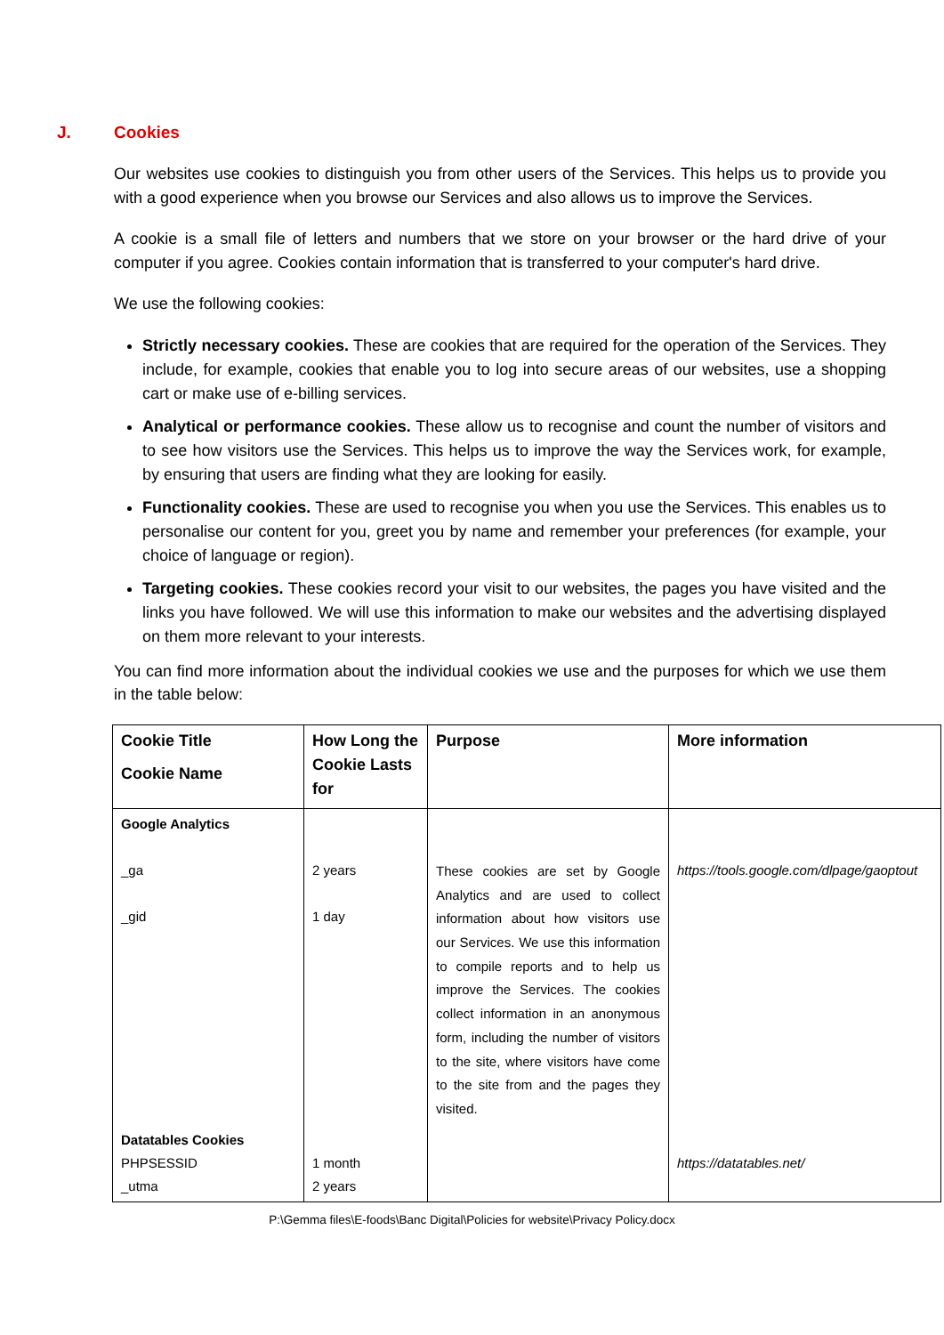J. Cookies
Our websites use cookies to distinguish you from other users of the Services. This helps us to provide you with a good experience when you browse our Services and also allows us to improve the Services.
A cookie is a small file of letters and numbers that we store on your browser or the hard drive of your computer if you agree. Cookies contain information that is transferred to your computer's hard drive.
We use the following cookies:
Strictly necessary cookies. These are cookies that are required for the operation of the Services. They include, for example, cookies that enable you to log into secure areas of our websites, use a shopping cart or make use of e-billing services.
Analytical or performance cookies. These allow us to recognise and count the number of visitors and to see how visitors use the Services. This helps us to improve the way the Services work, for example, by ensuring that users are finding what they are looking for easily.
Functionality cookies. These are used to recognise you when you use the Services. This enables us to personalise our content for you, greet you by name and remember your preferences (for example, your choice of language or region).
Targeting cookies. These cookies record your visit to our websites, the pages you have visited and the links you have followed. We will use this information to make our websites and the advertising displayed on them more relevant to your interests.
You can find more information about the individual cookies we use and the purposes for which we use them in the table below:
| Cookie Title Cookie Name | How Long the Cookie Lasts for | Purpose | More information |
| --- | --- | --- | --- |
| Google Analytics _ga _gid | 2 years 1 day | These cookies are set by Google Analytics and are used to collect information about how visitors use our Services. We use this information to compile reports and to help us improve the Services. The cookies collect information in an anonymous form, including the number of visitors to the site, where visitors have come to the site from and the pages they visited. | https://tools.google.com/dlpage/gaoptout |
| Datatables Cookies PHPSESSID _utma | 1 month 2 years | | https://datatables.net/ |
P:\Gemma files\E-foods\Banc Digital\Policies for website\Privacy Policy.docx